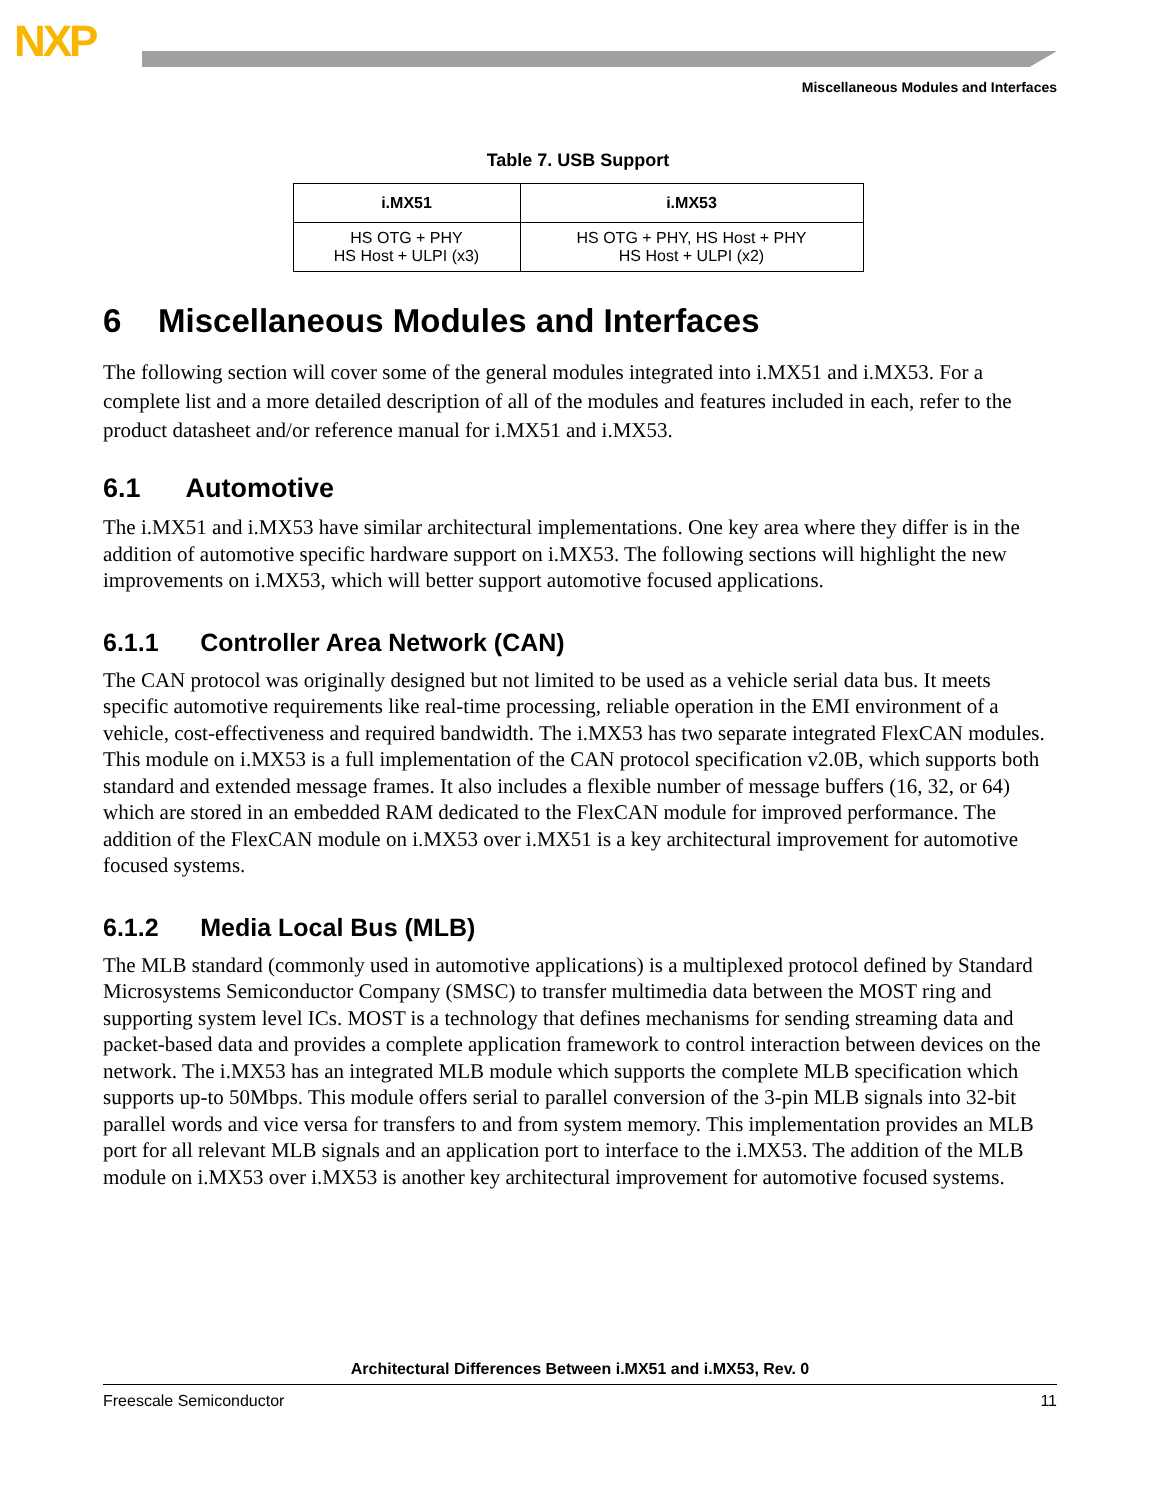NXP
Miscellaneous Modules and Interfaces
Table 7. USB Support
| i.MX51 | i.MX53 |
| --- | --- |
| HS OTG + PHY HS Host + ULPI (x3) | HS OTG + PHY, HS Host + PHY HS Host + ULPI (x2) |
6 Miscellaneous Modules and Interfaces
The following section will cover some of the general modules integrated into i.MX51 and i.MX53. For a complete list and a more detailed description of all of the modules and features included in each, refer to the product datasheet and/or reference manual for i.MX51 and i.MX53.
6.1 Automotive
The i.MX51 and i.MX53 have similar architectural implementations. One key area where they differ is in the addition of automotive specific hardware support on i.MX53. The following sections will highlight the new improvements on i.MX53, which will better support automotive focused applications.
6.1.1 Controller Area Network (CAN)
The CAN protocol was originally designed but not limited to be used as a vehicle serial data bus. It meets specific automotive requirements like real-time processing, reliable operation in the EMI environment of a vehicle, cost-effectiveness and required bandwidth. The i.MX53 has two separate integrated FlexCAN modules. This module on i.MX53 is a full implementation of the CAN protocol specification v2.0B, which supports both standard and extended message frames. It also includes a flexible number of message buffers (16, 32, or 64) which are stored in an embedded RAM dedicated to the FlexCAN module for improved performance. The addition of the FlexCAN module on i.MX53 over i.MX51 is a key architectural improvement for automotive focused systems.
6.1.2 Media Local Bus (MLB)
The MLB standard (commonly used in automotive applications) is a multiplexed protocol defined by Standard Microsystems Semiconductor Company (SMSC) to transfer multimedia data between the MOST ring and supporting system level ICs. MOST is a technology that defines mechanisms for sending streaming data and packet-based data and provides a complete application framework to control interaction between devices on the network. The i.MX53 has an integrated MLB module which supports the complete MLB specification which supports up-to 50Mbps. This module offers serial to parallel conversion of the 3-pin MLB signals into 32-bit parallel words and vice versa for transfers to and from system memory. This implementation provides an MLB port for all relevant MLB signals and an application port to interface to the i.MX53. The addition of the MLB module on i.MX53 over i.MX53 is another key architectural improvement for automotive focused systems.
Architectural Differences Between i.MX51 and i.MX53, Rev. 0
Freescale Semiconductor 11